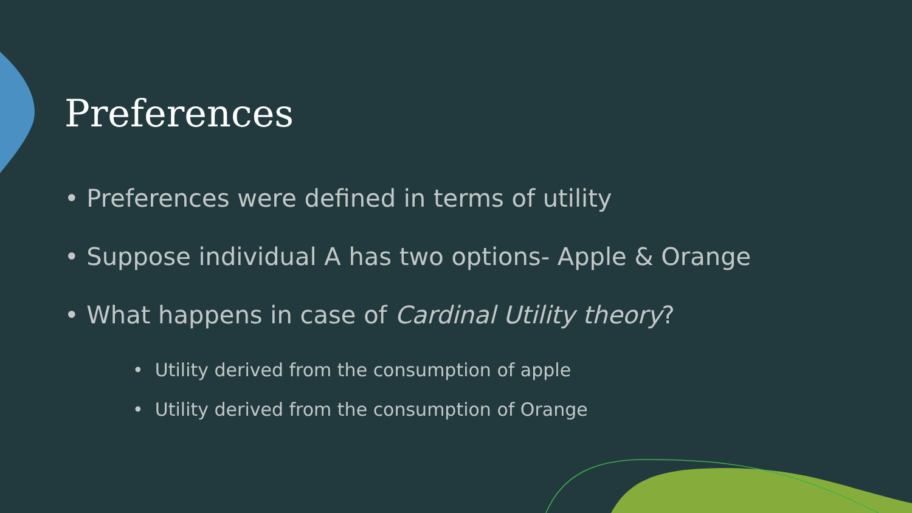Preferences
• Preferences were defined in terms of utility
• Suppose individual A has two options- Apple & Orange
• What happens in case of Cardinal Utility theory?
• Utility derived from the consumption of apple
• Utility derived from the consumption of Orange